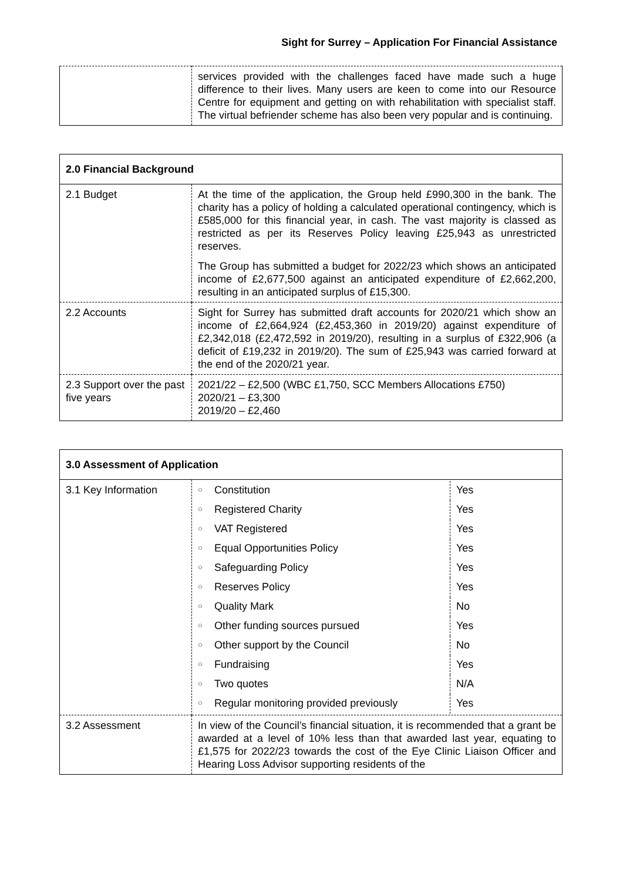Sight for Surrey – Application For Financial Assistance
| | services provided with the challenges faced have made such a huge difference to their lives. Many users are keen to come into our Resource Centre for equipment and getting on with rehabilitation with specialist staff. The virtual befriender scheme has also been very popular and is continuing. |
| 2.0 Financial Background | |
| 2.1 Budget | At the time of the application, the Group held £990,300 in the bank. The charity has a policy of holding a calculated operational contingency, which is £585,000 for this financial year, in cash. The vast majority is classed as restricted as per its Reserves Policy leaving £25,943 as unrestricted reserves. The Group has submitted a budget for 2022/23 which shows an anticipated income of £2,677,500 against an anticipated expenditure of £2,662,200, resulting in an anticipated surplus of £15,300. |
| 2.2 Accounts | Sight for Surrey has submitted draft accounts for 2020/21 which show an income of £2,664,924 (£2,453,360 in 2019/20) against expenditure of £2,342,018 (£2,472,592 in 2019/20), resulting in a surplus of £322,906 (a deficit of £19,232 in 2019/20). The sum of £25,943 was carried forward at the end of the 2020/21 year. |
| 2.3 Support over the past five years | 2021/22 – £2,500 (WBC £1,750, SCC Members Allocations £750) 2020/21 – £3,300 2019/20 – £2,460 |
| 3.0 Assessment of Application | |
| 3.1 Key Information | / ○ / Constitution / Yes / / ○ / Registered Charity / Yes / / ○ / VAT Registered / Yes / / ○ / Equal Opportunities Policy / Yes / / ○ / Safeguarding Policy / Yes / / ○ / Reserves Policy / Yes / / ○ / Quality Mark / No / / ○ / Other funding sources pursued / Yes / / ○ / Other support by the Council / No / / ○ / Fundraising / Yes / / ○ / Two quotes / N/A / / ○ / Regular monitoring provided previously / Yes / |
| 3.2 Assessment | In view of the Council’s financial situation, it is recommended that a grant be awarded at a level of 10% less than that awarded last year, equating to £1,575 for 2022/23 towards the cost of the Eye Clinic Liaison Officer and Hearing Loss Advisor supporting residents of the |